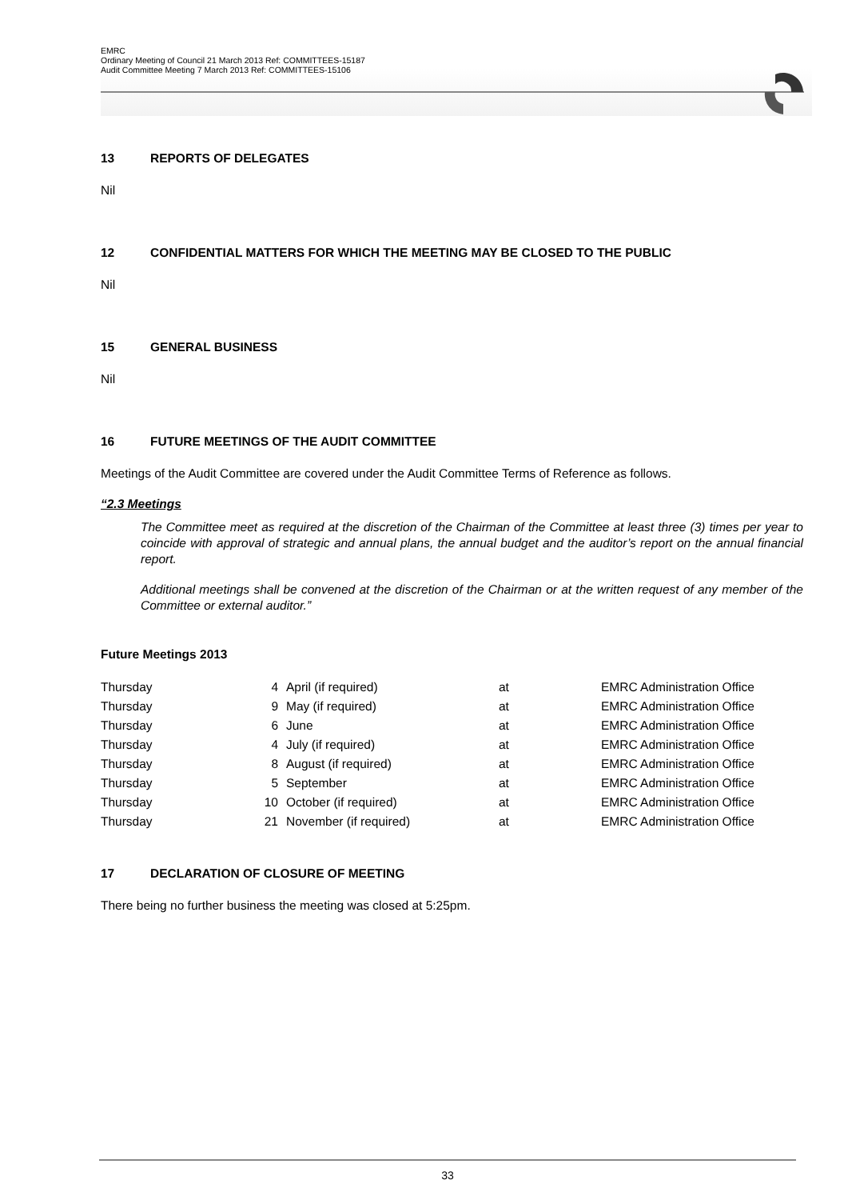EMRC
Ordinary Meeting of Council 21 March 2013 Ref: COMMITTEES-15187
Audit Committee Meeting 7 March 2013 Ref: COMMITTEES-15106
13 REPORTS OF DELEGATES
Nil
12 CONFIDENTIAL MATTERS FOR WHICH THE MEETING MAY BE CLOSED TO THE PUBLIC
Nil
15 GENERAL BUSINESS
Nil
16 FUTURE MEETINGS OF THE AUDIT COMMITTEE
Meetings of the Audit Committee are covered under the Audit Committee Terms of Reference as follows.
“2.3 Meetings
The Committee meet as required at the discretion of the Chairman of the Committee at least three (3) times per year to coincide with approval of strategic and annual plans, the annual budget and the auditor’s report on the annual financial report.
Additional meetings shall be convened at the discretion of the Chairman or at the written request of any member of the Committee or external auditor.”
Future Meetings 2013
| Thursday | 4 | | April (if required) | at | EMRC Administration Office |
| Thursday | 9 | | May (if required) | at | EMRC Administration Office |
| Thursday | 6 | | June | at | EMRC Administration Office |
| Thursday | 4 | | July (if required) | at | EMRC Administration Office |
| Thursday | 8 | | August (if required) | at | EMRC Administration Office |
| Thursday | 5 | | September | at | EMRC Administration Office |
| Thursday | 10 | | October (if required) | at | EMRC Administration Office |
| Thursday | 21 | | November (if required) | at | EMRC Administration Office |
17 DECLARATION OF CLOSURE OF MEETING
There being no further business the meeting was closed at 5:25pm.
33